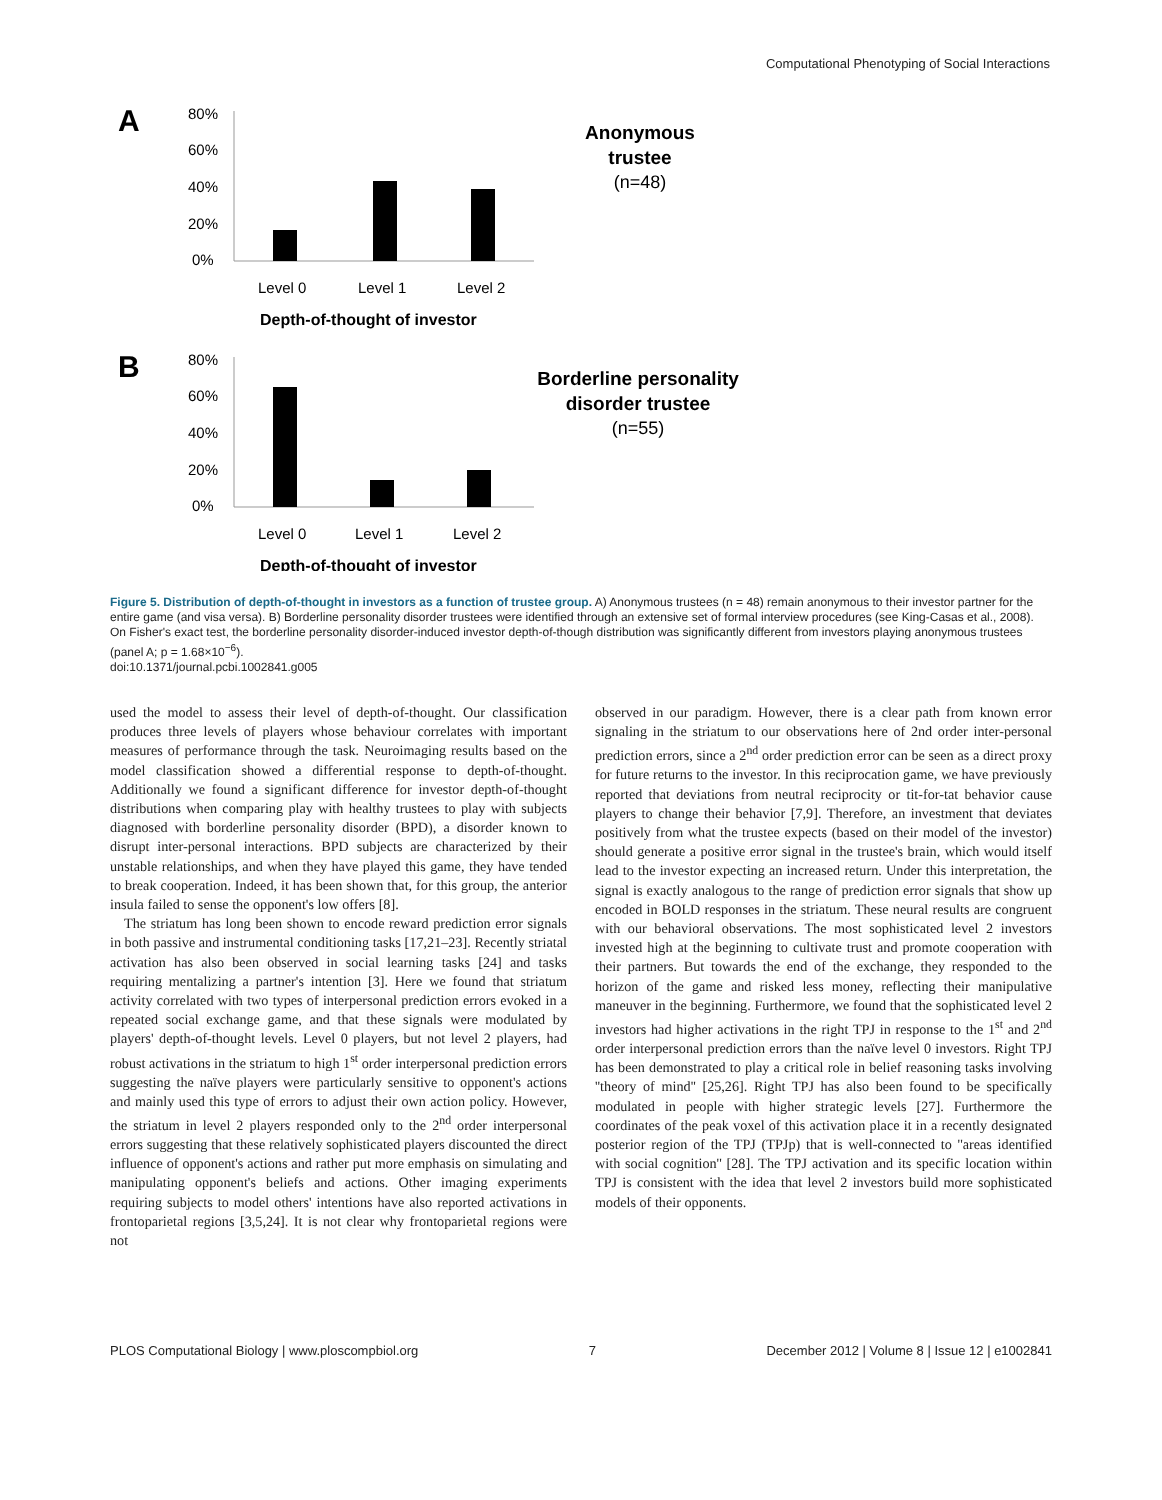Computational Phenotyping of Social Interactions
A
80%
60%
40%
20%
0%
Level 0
Level 1
Level 2
Depth-of-thought of investor
Anonymous
trustee
(n=48)
B
80%
60%
40%
20%
0%
Level 0
Level 1
Level 2
Depth-of-thought of investor
Borderline personality
disorder trustee
(n=55)
Figure 5. Distribution of depth-of-thought in investors as a function of trustee group. A) Anonymous trustees (n = 48) remain anonymous to their investor partner for the entire game (and visa versa). B) Borderline personality disorder trustees were identified through an extensive set of formal interview procedures (see King-Casas et al., 2008). On Fisher's exact test, the borderline personality disorder-induced investor depth-of-though distribution was significantly different from investors playing anonymous trustees (panel A; p = 1.68×10<sup>−6</sup>).
doi:10.1371/journal.pcbi.1002841.g005
used the model to assess their level of depth-of-thought. Our classification produces three levels of players whose behaviour correlates with important measures of performance through the task. Neuroimaging results based on the model classification showed a differential response to depth-of-thought. Additionally we found a significant difference for investor depth-of-thought distributions when comparing play with healthy trustees to play with subjects diagnosed with borderline personality disorder (BPD), a disorder known to disrupt inter-personal interactions. BPD subjects are characterized by their unstable relationships, and when they have played this game, they have tended to break cooperation. Indeed, it has been shown that, for this group, the anterior insula failed to sense the opponent's low offers [8].
The striatum has long been shown to encode reward prediction error signals in both passive and instrumental conditioning tasks [17,21–23]. Recently striatal activation has also been observed in social learning tasks [24] and tasks requiring mentalizing a partner's intention [3]. Here we found that striatum activity correlated with two types of interpersonal prediction errors evoked in a repeated social exchange game, and that these signals were modulated by players' depth-of-thought levels. Level 0 players, but not level 2 players, had robust activations in the striatum to high 1<sup>st</sup> order interpersonal prediction errors suggesting the naïve players were particularly sensitive to opponent's actions and mainly used this type of errors to adjust their own action policy. However, the striatum in level 2 players responded only to the 2<sup>nd</sup> order interpersonal errors suggesting that these relatively sophisticated players discounted the direct influence of opponent's actions and rather put more emphasis on simulating and manipulating opponent's beliefs and actions. Other imaging experiments requiring subjects to model others' intentions have also reported activations in frontoparietal regions [3,5,24]. It is not clear why frontoparietal regions were not
observed in our paradigm. However, there is a clear path from known error signaling in the striatum to our observations here of 2nd order inter-personal prediction errors, since a 2<sup>nd</sup> order prediction error can be seen as a direct proxy for future returns to the investor. In this reciprocation game, we have previously reported that deviations from neutral reciprocity or tit-for-tat behavior cause players to change their behavior [7,9]. Therefore, an investment that deviates positively from what the trustee expects (based on their model of the investor) should generate a positive error signal in the trustee's brain, which would itself lead to the investor expecting an increased return. Under this interpretation, the signal is exactly analogous to the range of prediction error signals that show up encoded in BOLD responses in the striatum. These neural results are congruent with our behavioral observations. The most sophisticated level 2 investors invested high at the beginning to cultivate trust and promote cooperation with their partners. But towards the end of the exchange, they responded to the horizon of the game and risked less money, reflecting their manipulative maneuver in the beginning. Furthermore, we found that the sophisticated level 2 investors had higher activations in the right TPJ in response to the 1<sup>st</sup> and 2<sup>nd</sup> order interpersonal prediction errors than the naïve level 0 investors. Right TPJ has been demonstrated to play a critical role in belief reasoning tasks involving ''theory of mind'' [25,26]. Right TPJ has also been found to be specifically modulated in people with higher strategic levels [27]. Furthermore the coordinates of the peak voxel of this activation place it in a recently designated posterior region of the TPJ (TPJp) that is well-connected to ''areas identified with social cognition'' [28]. The TPJ activation and its specific location within TPJ is consistent with the idea that level 2 investors build more sophisticated models of their opponents.
PLOS Computational Biology | www.ploscompbiol.org 7 December 2012 | Volume 8 | Issue 12 | e1002841